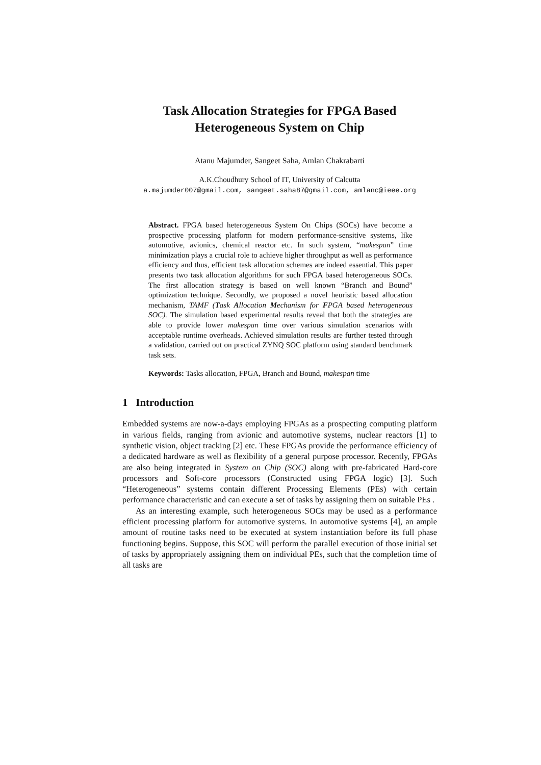Task Allocation Strategies for FPGA Based
Heterogeneous System on Chip
Atanu Majumder, Sangeet Saha, Amlan Chakrabarti
A.K.Choudhury School of IT, University of Calcutta
a.majumder007@gmail.com, sangeet.saha87@gmail.com, amlanc@ieee.org
Abstract. FPGA based heterogeneous System On Chips (SOCs) have become a prospective processing platform for modern performance-sensitive systems, like automotive, avionics, chemical reactor etc. In such system, “makespan” time minimization plays a crucial role to achieve higher throughput as well as performance efficiency and thus, efficient task allocation schemes are indeed essential. This paper presents two task allocation algorithms for such FPGA based heterogeneous SOCs. The first allocation strategy is based on well known “Branch and Bound” optimization technique. Secondly, we proposed a novel heuristic based allocation mechanism, TAMF (Task Allocation Mechanism for FPGA based heterogeneous SOC). The simulation based experimental results reveal that both the strategies are able to provide lower makespan time over various simulation scenarios with acceptable runtime overheads. Achieved simulation results are further tested through a validation, carried out on practical ZYNQ SOC platform using standard benchmark task sets.
Keywords: Tasks allocation, FPGA, Branch and Bound, makespan time
1 Introduction
Embedded systems are now-a-days employing FPGAs as a prospecting computing platform in various fields, ranging from avionic and automotive systems, nuclear reactors [1] to synthetic vision, object tracking [2] etc. These FPGAs provide the performance efficiency of a dedicated hardware as well as flexibility of a general purpose processor. Recently, FPGAs are also being integrated in System on Chip (SOC) along with pre-fabricated Hard-core processors and Soft-core processors (Constructed using FPGA logic) [3]. Such “Heterogeneous” systems contain different Processing Elements (PEs) with certain performance characteristic and can execute a set of tasks by assigning them on suitable PEs .
As an interesting example, such heterogeneous SOCs may be used as a performance efficient processing platform for automotive systems. In automotive systems [4], an ample amount of routine tasks need to be executed at system instantiation before its full phase functioning begins. Suppose, this SOC will perform the parallel execution of those initial set of tasks by appropriately assigning them on individual PEs, such that the completion time of all tasks are